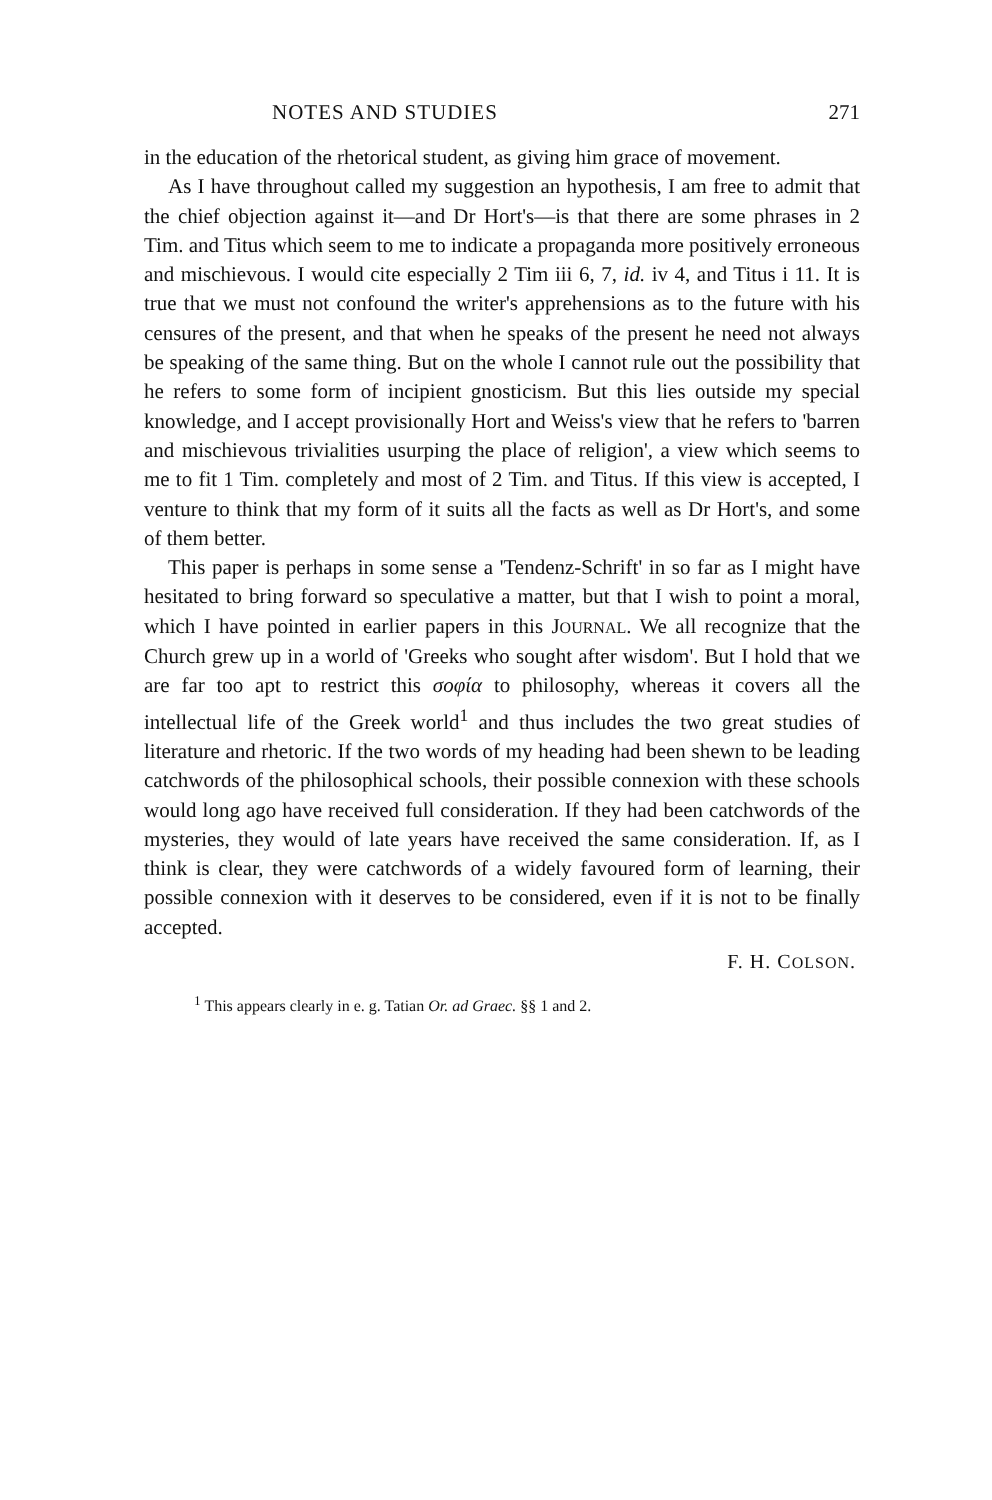NOTES AND STUDIES 271
in the education of the rhetorical student, as giving him grace of movement.
As I have throughout called my suggestion an hypothesis, I am free to admit that the chief objection against it—and Dr Hort's—is that there are some phrases in 2 Tim. and Titus which seem to me to indicate a propaganda more positively erroneous and mischievous. I would cite especially 2 Tim iii 6, 7, id. iv 4, and Titus i 11. It is true that we must not confound the writer's apprehensions as to the future with his censures of the present, and that when he speaks of the present he need not always be speaking of the same thing. But on the whole I cannot rule out the possibility that he refers to some form of incipient gnosticism. But this lies outside my special knowledge, and I accept provisionally Hort and Weiss's view that he refers to 'barren and mischievous trivialities usurping the place of religion', a view which seems to me to fit 1 Tim. completely and most of 2 Tim. and Titus. If this view is accepted, I venture to think that my form of it suits all the facts as well as Dr Hort's, and some of them better.
This paper is perhaps in some sense a 'Tendenz-Schrift' in so far as I might have hesitated to bring forward so speculative a matter, but that I wish to point a moral, which I have pointed in earlier papers in this JOURNAL. We all recognize that the Church grew up in a world of 'Greeks who sought after wisdom'. But I hold that we are far too apt to restrict this σοφία to philosophy, whereas it covers all the intellectual life of the Greek world<sup>1</sup> and thus includes the two great studies of literature and rhetoric. If the two words of my heading had been shewn to be leading catchwords of the philosophical schools, their possible connexion with these schools would long ago have received full consideration. If they had been catchwords of the mysteries, they would of late years have received the same consideration. If, as I think is clear, they were catchwords of a widely favoured form of learning, their possible connexion with it deserves to be considered, even if it is not to be finally accepted.
F. H. COLSON.
<sup>1</sup> This appears clearly in e. g. Tatian Or. ad Graec. §§ 1 and 2.